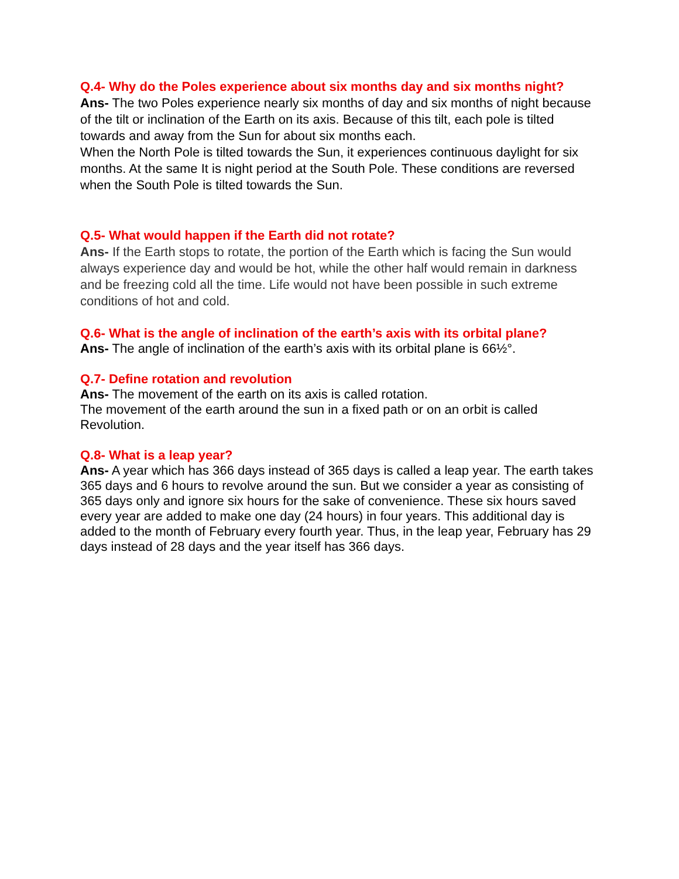Q.4- Why do the Poles experience about six months day and six months night?
Ans- The two Poles experience nearly six months of day and six months of night because of the tilt or inclination of the Earth on its axis. Because of this tilt, each pole is tilted towards and away from the Sun for about six months each.
When the North Pole is tilted towards the Sun, it experiences continuous daylight for six months. At the same It is night period at the South Pole. These conditions are reversed when the South Pole is tilted towards the Sun.
Q.5- What would happen if the Earth did not rotate?
Ans- If the Earth stops to rotate, the portion of the Earth which is facing the Sun would always experience day and would be hot, while the other half would remain in darkness and be freezing cold all the time. Life would not have been possible in such extreme conditions of hot and cold.
Q.6- What is the angle of inclination of the earth’s axis with its orbital plane?
Ans- The angle of inclination of the earth’s axis with its orbital plane is 66½°.
Q.7- Define rotation and revolution
Ans- The movement of the earth on its axis is called rotation.
The movement of the earth around the sun in a fixed path or on an orbit is called Revolution.
Q.8- What is a leap year?
Ans- A year which has 366 days instead of 365 days is called a leap year. The earth takes 365 days and 6 hours to revolve around the sun. But we consider a year as consisting of 365 days only and ignore six hours for the sake of convenience. These six hours saved every year are added to make one day (24 hours) in four years. This additional day is added to the month of February every fourth year. Thus, in the leap year, February has 29 days instead of 28 days and the year itself has 366 days.